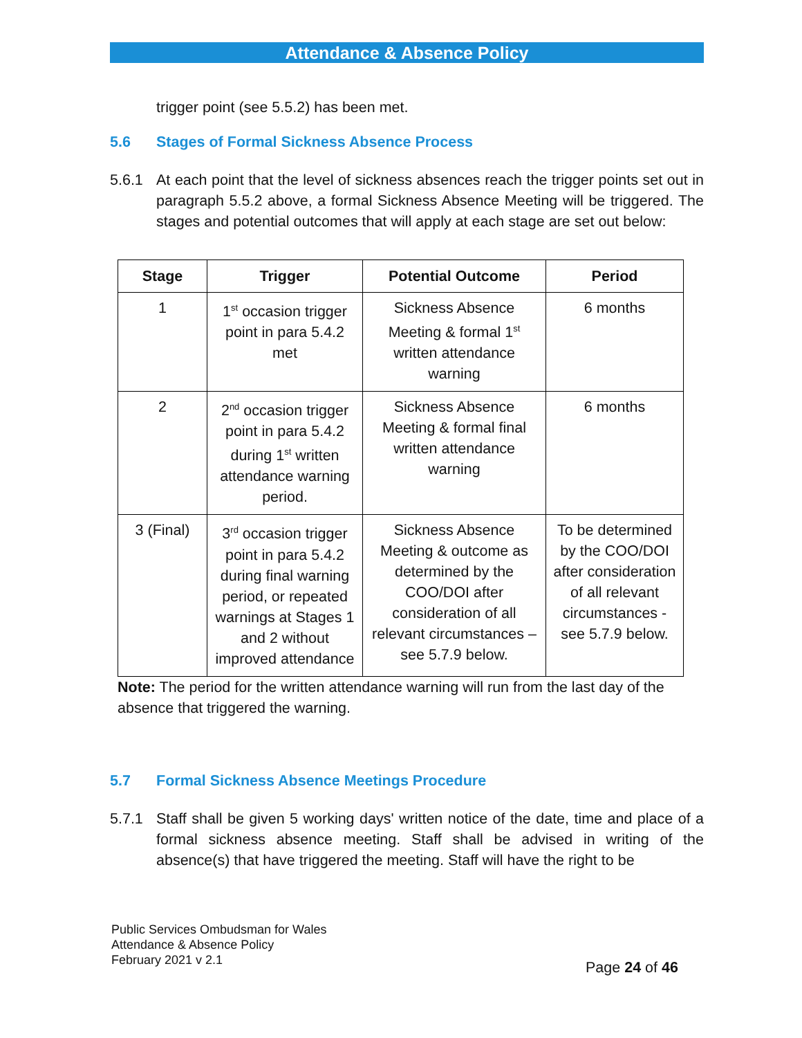Attendance & Absence Policy
trigger point (see 5.5.2) has been met.
5.6 Stages of Formal Sickness Absence Process
5.6.1 At each point that the level of sickness absences reach the trigger points set out in paragraph 5.5.2 above, a formal Sickness Absence Meeting will be triggered. The stages and potential outcomes that will apply at each stage are set out below:
| Stage | Trigger | Potential Outcome | Period |
| --- | --- | --- | --- |
| 1 | 1<sup>st</sup> occasion trigger point in para 5.4.2 met | Sickness Absence Meeting & formal 1<sup>st</sup> written attendance warning | 6 months |
| 2 | 2<sup>nd</sup> occasion trigger point in para 5.4.2 during 1<sup>st</sup> written attendance warning period. | Sickness Absence Meeting & formal final written attendance warning | 6 months |
| 3 (Final) | 3<sup>rd</sup> occasion trigger point in para 5.4.2 during final warning period, or repeated warnings at Stages 1 and 2 without improved attendance | Sickness Absence Meeting & outcome as determined by the COO/DOI after consideration of all relevant circumstances – see 5.7.9 below. | To be determined by the COO/DOI after consideration of all relevant circumstances - see 5.7.9 below. |
Note: The period for the written attendance warning will run from the last day of the absence that triggered the warning.
5.7 Formal Sickness Absence Meetings Procedure
5.7.1 Staff shall be given 5 working days' written notice of the date, time and place of a formal sickness absence meeting. Staff shall be advised in writing of the absence(s) that have triggered the meeting. Staff will have the right to be
Public Services Ombudsman for Wales
Attendance & Absence Policy
February 2021 v 2.1
Page 24 of 46